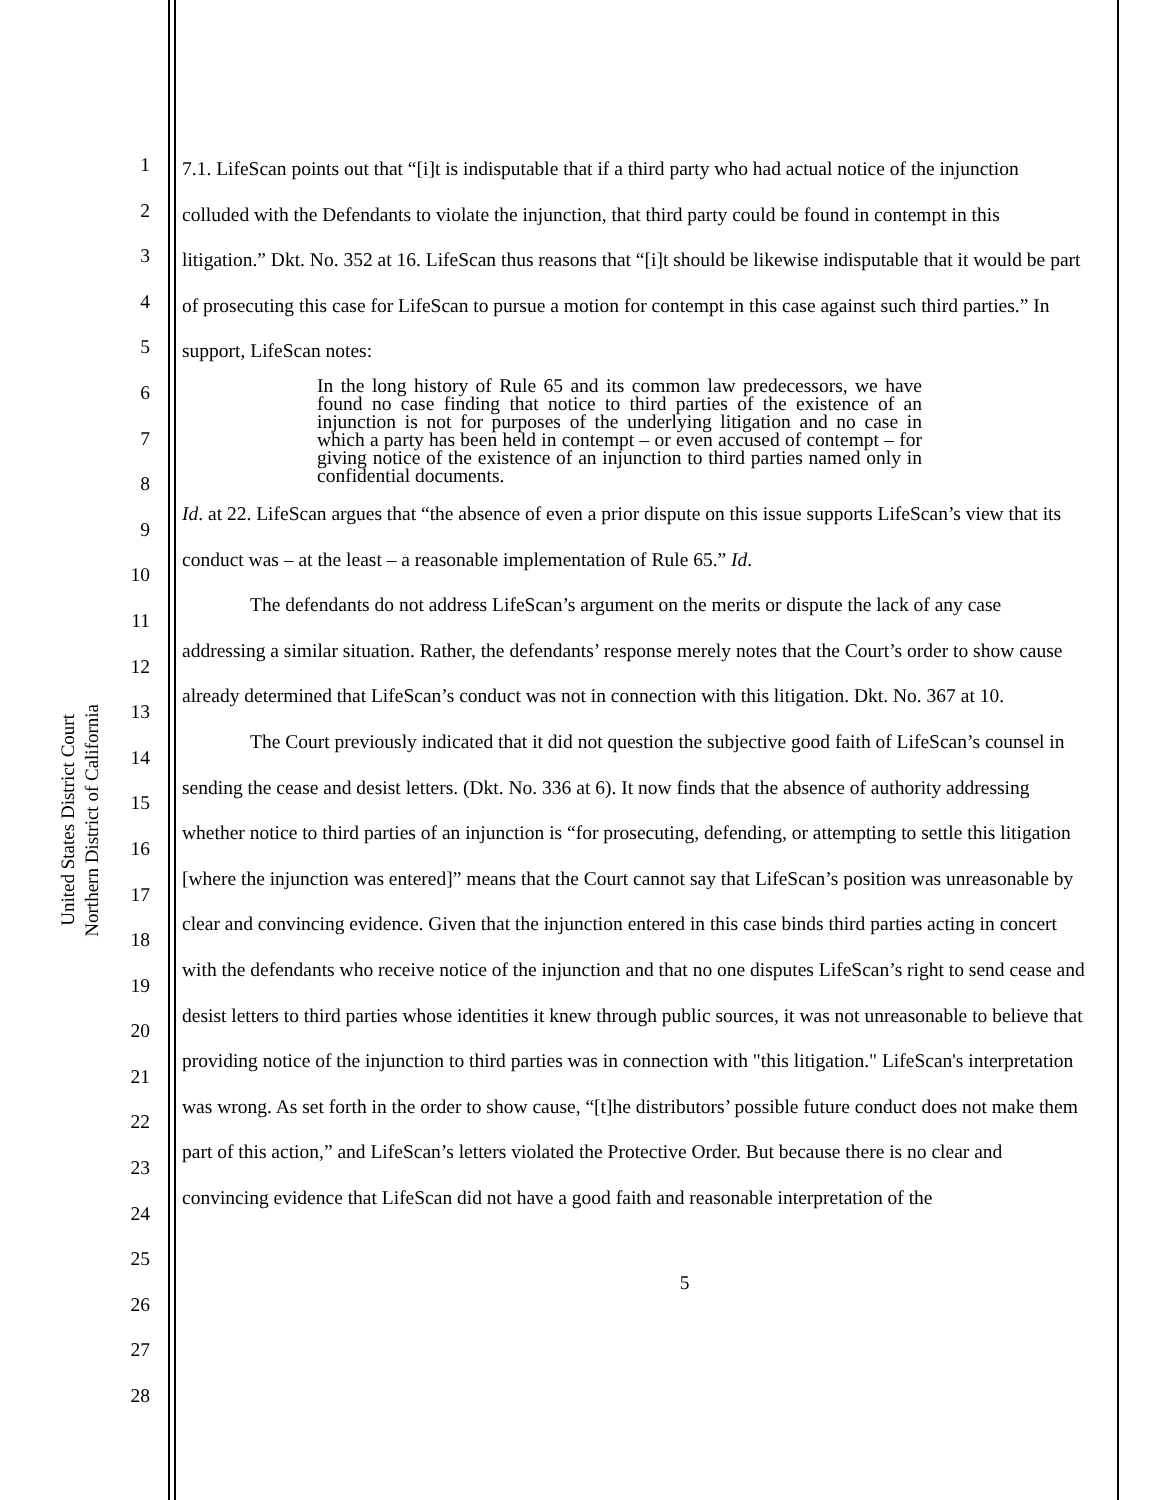United States District Court
Northern District of California
1
2
3
4
5
6
7
8
9
10
11
12
13
14
15
16
17
18
19
20
21
22
23
24
25
26
27
28
7.1. LifeScan points out that “[i]t is indisputable that if a third party who had actual notice of the injunction colluded with the Defendants to violate the injunction, that third party could be found in contempt in this litigation.” Dkt. No. 352 at 16. LifeScan thus reasons that “[i]t should be likewise indisputable that it would be part of prosecuting this case for LifeScan to pursue a motion for contempt in this case against such third parties.” In support, LifeScan notes:
In the long history of Rule 65 and its common law predecessors, we have found no case finding that notice to third parties of the existence of an injunction is not for purposes of the underlying litigation and no case in which a party has been held in contempt – or even accused of contempt – for giving notice of the existence of an injunction to third parties named only in confidential documents.
Id. at 22. LifeScan argues that “the absence of even a prior dispute on this issue supports LifeScan’s view that its conduct was – at the least – a reasonable implementation of Rule 65.” Id.
The defendants do not address LifeScan’s argument on the merits or dispute the lack of any case addressing a similar situation. Rather, the defendants’ response merely notes that the Court’s order to show cause already determined that LifeScan’s conduct was not in connection with this litigation. Dkt. No. 367 at 10.
The Court previously indicated that it did not question the subjective good faith of LifeScan’s counsel in sending the cease and desist letters. (Dkt. No. 336 at 6). It now finds that the absence of authority addressing whether notice to third parties of an injunction is “for prosecuting, defending, or attempting to settle this litigation [where the injunction was entered]” means that the Court cannot say that LifeScan’s position was unreasonable by clear and convincing evidence. Given that the injunction entered in this case binds third parties acting in concert with the defendants who receive notice of the injunction and that no one disputes LifeScan’s right to send cease and desist letters to third parties whose identities it knew through public sources, it was not unreasonable to believe that providing notice of the injunction to third parties was in connection with "this litigation." LifeScan's interpretation was wrong. As set forth in the order to show cause, “[t]he distributors’ possible future conduct does not make them part of this action,” and LifeScan’s letters violated the Protective Order. But because there is no clear and convincing evidence that LifeScan did not have a good faith and reasonable interpretation of the
5